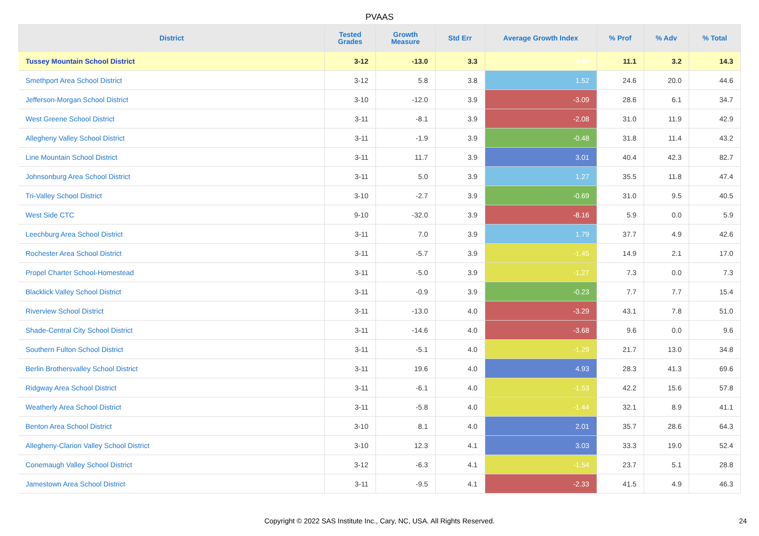PVAAS
| District | Tested Grades | Growth Measure | Std Err | Average Growth Index | % Prof | % Adv | % Total |
| --- | --- | --- | --- | --- | --- | --- | --- |
| Tussey Mountain School District | 3-12 | -13.0 | 3.3 | -3.93 | 11.1 | 3.2 | 14.3 |
| Smethport Area School District | 3-12 | 5.8 | 3.8 | 1.52 | 24.6 | 20.0 | 44.6 |
| Jefferson-Morgan School District | 3-10 | -12.0 | 3.9 | -3.09 | 28.6 | 6.1 | 34.7 |
| West Greene School District | 3-11 | -8.1 | 3.9 | -2.08 | 31.0 | 11.9 | 42.9 |
| Allegheny Valley School District | 3-11 | -1.9 | 3.9 | -0.48 | 31.8 | 11.4 | 43.2 |
| Line Mountain School District | 3-11 | 11.7 | 3.9 | 3.01 | 40.4 | 42.3 | 82.7 |
| Johnsonburg Area School District | 3-11 | 5.0 | 3.9 | 1.27 | 35.5 | 11.8 | 47.4 |
| Tri-Valley School District | 3-10 | -2.7 | 3.9 | -0.69 | 31.0 | 9.5 | 40.5 |
| West Side CTC | 9-10 | -32.0 | 3.9 | -8.16 | 5.9 | 0.0 | 5.9 |
| Leechburg Area School District | 3-11 | 7.0 | 3.9 | 1.79 | 37.7 | 4.9 | 42.6 |
| Rochester Area School District | 3-11 | -5.7 | 3.9 | -1.45 | 14.9 | 2.1 | 17.0 |
| Propel Charter School-Homestead | 3-11 | -5.0 | 3.9 | -1.27 | 7.3 | 0.0 | 7.3 |
| Blacklick Valley School District | 3-11 | -0.9 | 3.9 | -0.23 | 7.7 | 7.7 | 15.4 |
| Riverview School District | 3-11 | -13.0 | 4.0 | -3.29 | 43.1 | 7.8 | 51.0 |
| Shade-Central City School District | 3-11 | -14.6 | 4.0 | -3.68 | 9.6 | 0.0 | 9.6 |
| Southern Fulton School District | 3-11 | -5.1 | 4.0 | -1.29 | 21.7 | 13.0 | 34.8 |
| Berlin Brothersvalley School District | 3-11 | 19.6 | 4.0 | 4.93 | 28.3 | 41.3 | 69.6 |
| Ridgway Area School District | 3-11 | -6.1 | 4.0 | -1.53 | 42.2 | 15.6 | 57.8 |
| Weatherly Area School District | 3-11 | -5.8 | 4.0 | -1.44 | 32.1 | 8.9 | 41.1 |
| Benton Area School District | 3-10 | 8.1 | 4.0 | 2.01 | 35.7 | 28.6 | 64.3 |
| Allegheny-Clarion Valley School District | 3-10 | 12.3 | 4.1 | 3.03 | 33.3 | 19.0 | 52.4 |
| Conemaugh Valley School District | 3-12 | -6.3 | 4.1 | -1.54 | 23.7 | 5.1 | 28.8 |
| Jamestown Area School District | 3-11 | -9.5 | 4.1 | -2.33 | 41.5 | 4.9 | 46.3 |
Copyright © 2022 SAS Institute Inc., Cary, NC, USA. All Rights Reserved.
24